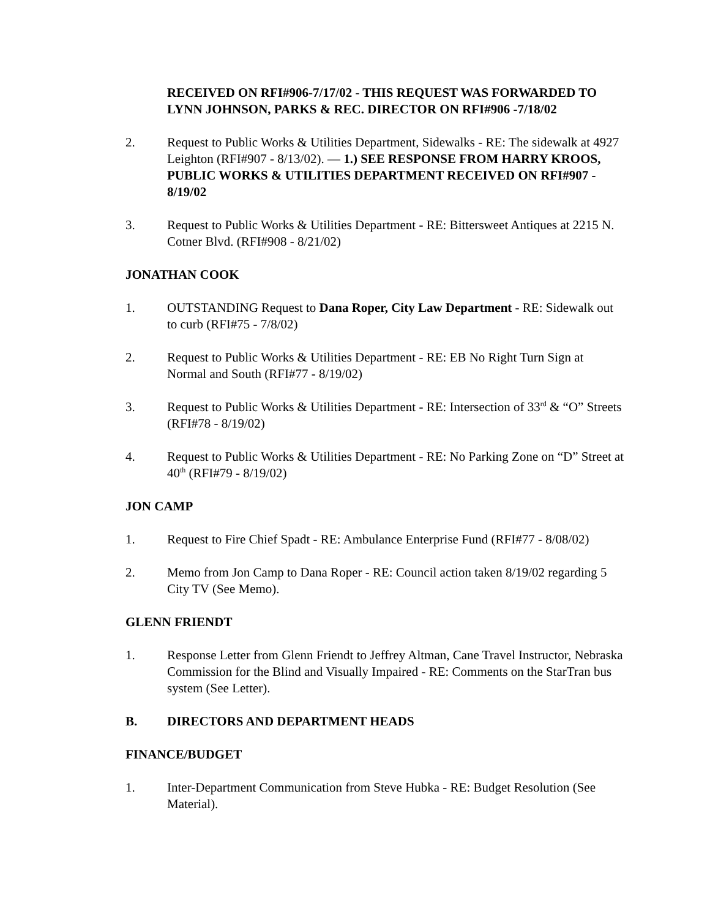RECEIVED ON RFI#906-7/17/02 - THIS REQUEST WAS FORWARDED TO LYNN JOHNSON, PARKS & REC. DIRECTOR ON RFI#906 -7/18/02
2. Request to Public Works & Utilities Department, Sidewalks - RE: The sidewalk at 4927 Leighton (RFI#907 - 8/13/02). — 1.) SEE RESPONSE FROM HARRY KROOS, PUBLIC WORKS & UTILITIES DEPARTMENT RECEIVED ON RFI#907 - 8/19/02
3. Request to Public Works & Utilities Department - RE: Bittersweet Antiques at 2215 N. Cotner Blvd. (RFI#908 - 8/21/02)
JONATHAN COOK
1. OUTSTANDING Request to Dana Roper, City Law Department - RE: Sidewalk out to curb (RFI#75 - 7/8/02)
2. Request to Public Works & Utilities Department - RE: EB No Right Turn Sign at Normal and South (RFI#77 - 8/19/02)
3. Request to Public Works & Utilities Department - RE: Intersection of 33<sup>rd</sup> & “O” Streets (RFI#78 - 8/19/02)
4. Request to Public Works & Utilities Department - RE: No Parking Zone on “D” Street at 40<sup>th</sup> (RFI#79 - 8/19/02)
JON CAMP
1. Request to Fire Chief Spadt - RE: Ambulance Enterprise Fund (RFI#77 - 8/08/02)
2. Memo from Jon Camp to Dana Roper - RE: Council action taken 8/19/02 regarding 5 City TV (See Memo).
GLENN FRIENDT
1. Response Letter from Glenn Friendt to Jeffrey Altman, Cane Travel Instructor, Nebraska Commission for the Blind and Visually Impaired - RE: Comments on the StarTran bus system (See Letter).
B. DIRECTORS AND DEPARTMENT HEADS
FINANCE/BUDGET
1. Inter-Department Communication from Steve Hubka - RE: Budget Resolution (See Material).